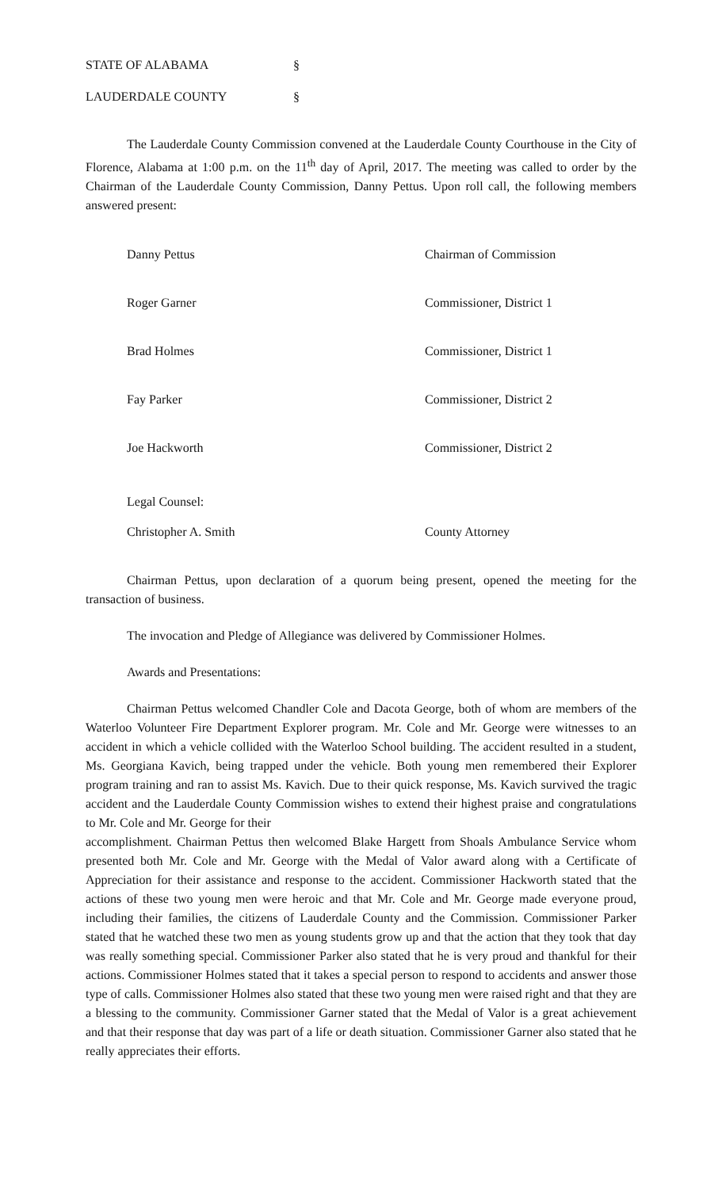STATE OF ALABAMA §
LAUDERDALE COUNTY §
The Lauderdale County Commission convened at the Lauderdale County Courthouse in the City of Florence, Alabama at 1:00 p.m. on the 11<sup>th</sup> day of April, 2017. The meeting was called to order by the Chairman of the Lauderdale County Commission, Danny Pettus. Upon roll call, the following members answered present:
Danny Pettus Chairman of Commission
Roger Garner Commissioner, District 1
Brad Holmes Commissioner, District 1
Fay Parker Commissioner, District 2
Joe Hackworth Commissioner, District 2
Legal Counsel:
Christopher A. Smith County Attorney
Chairman Pettus, upon declaration of a quorum being present, opened the meeting for the transaction of business.
The invocation and Pledge of Allegiance was delivered by Commissioner Holmes.
Awards and Presentations:
Chairman Pettus welcomed Chandler Cole and Dacota George, both of whom are members of the Waterloo Volunteer Fire Department Explorer program. Mr. Cole and Mr. George were witnesses to an accident in which a vehicle collided with the Waterloo School building. The accident resulted in a student, Ms. Georgiana Kavich, being trapped under the vehicle. Both young men remembered their Explorer program training and ran to assist Ms. Kavich. Due to their quick response, Ms. Kavich survived the tragic accident and the Lauderdale County Commission wishes to extend their highest praise and congratulations to Mr. Cole and Mr. George for their
accomplishment. Chairman Pettus then welcomed Blake Hargett from Shoals Ambulance Service whom presented both Mr. Cole and Mr. George with the Medal of Valor award along with a Certificate of Appreciation for their assistance and response to the accident. Commissioner Hackworth stated that the actions of these two young men were heroic and that Mr. Cole and Mr. George made everyone proud, including their families, the citizens of Lauderdale County and the Commission. Commissioner Parker stated that he watched these two men as young students grow up and that the action that they took that day was really something special. Commissioner Parker also stated that he is very proud and thankful for their actions. Commissioner Holmes stated that it takes a special person to respond to accidents and answer those type of calls. Commissioner Holmes also stated that these two young men were raised right and that they are a blessing to the community. Commissioner Garner stated that the Medal of Valor is a great achievement and that their response that day was part of a life or death situation. Commissioner Garner also stated that he really appreciates their efforts.